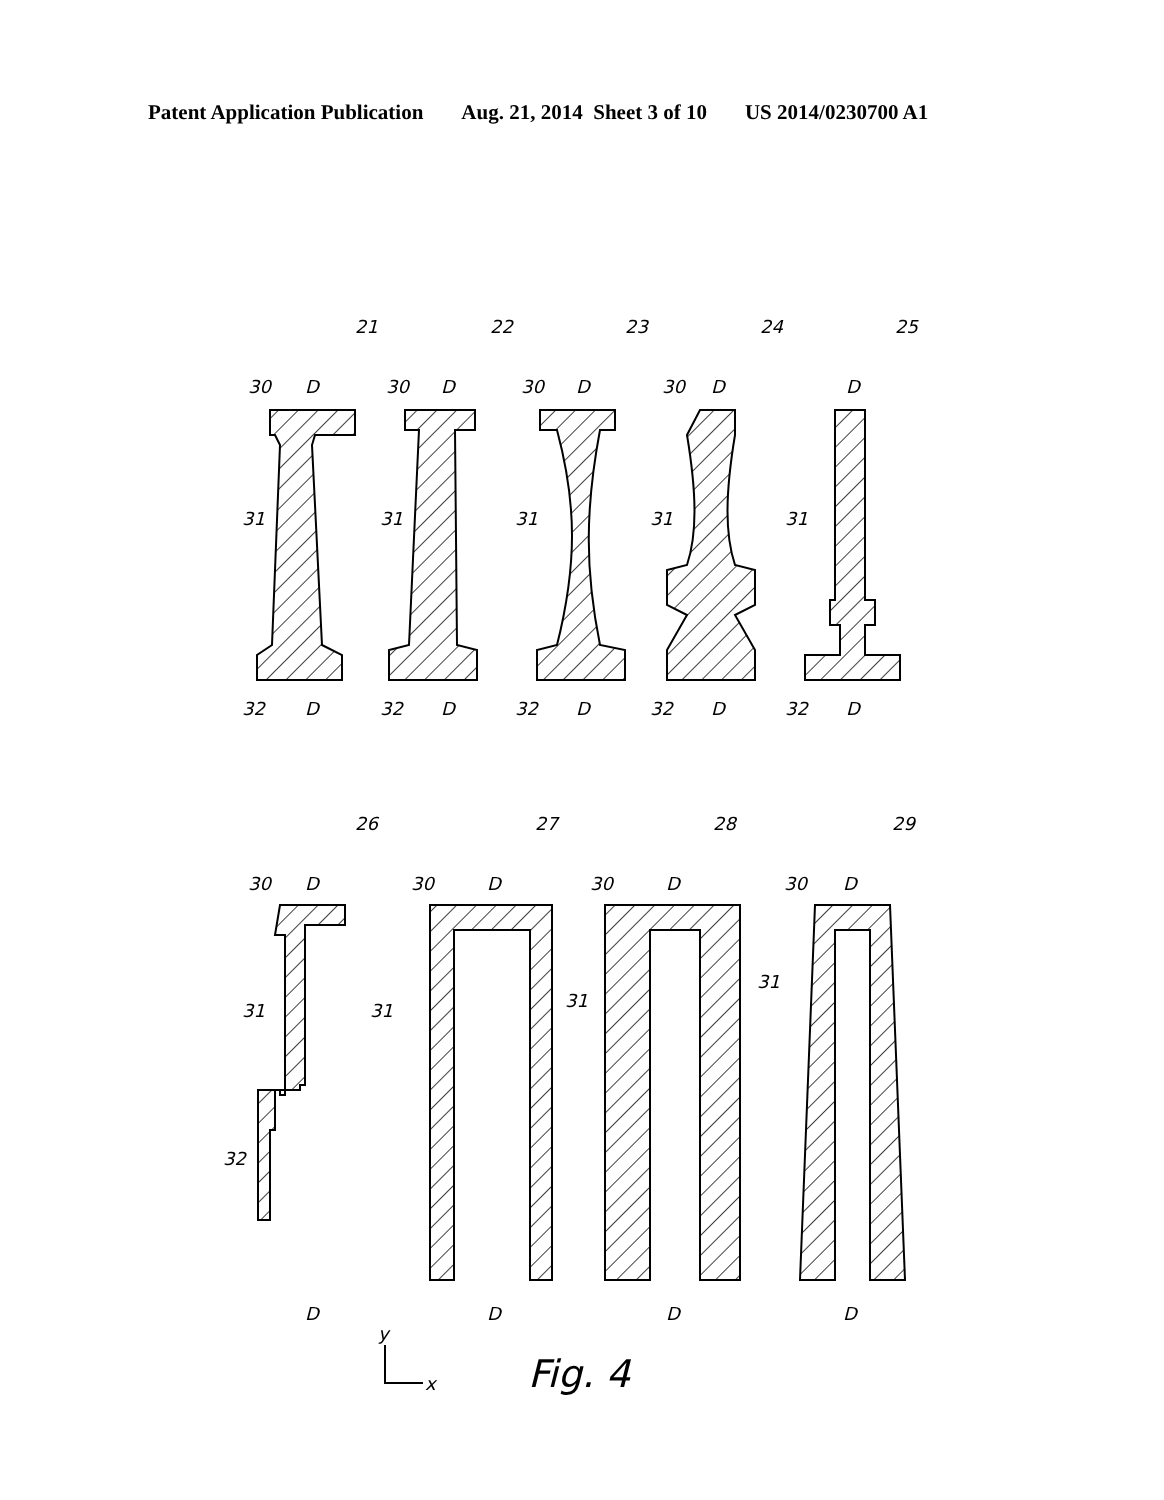Patent Application Publication Aug. 21, 2014 Sheet 3 of 10 US 2014/0230700 A1
30
31
32
D
D
21
30
31
32
D
D
22
30
31
32
D
D
23
30
31
32
D
D
24
31
32
D
D
25
30
31
32
D
D
26
30
31
D
D
27
30
31
D
D
28
30
31
D
D
29
y
x
Fig. 4